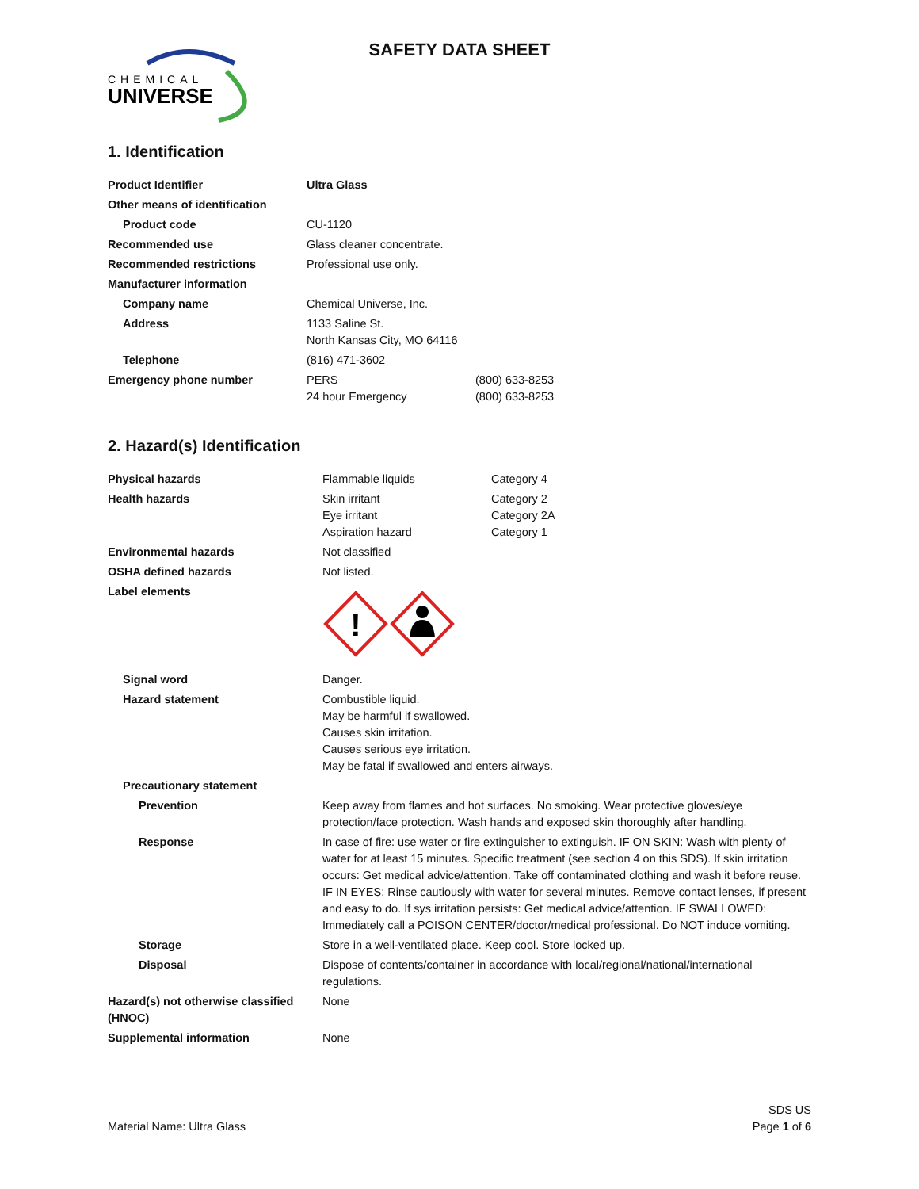CHEMICAL
UNIVERSE
SAFETY DATA SHEET
1. Identification
| Product Identifier | Ultra Glass | |
| Other means of identification | | |
| Product code | CU-1120 | |
| Recommended use | Glass cleaner concentrate. | |
| Recommended restrictions | Professional use only. | |
| Manufacturer information | | |
| Company name | Chemical Universe, Inc. | |
| Address | 1133 Saline St. North Kansas City, MO 64116 | |
| Telephone | (816) 471-3602 | |
| Emergency phone number | PERS 24 hour Emergency | (800) 633-8253 (800) 633-8253 |
2. Hazard(s) Identification
| Physical hazards | Flammable liquids | Category 4 |
| Health hazards | Skin irritant Eye irritant Aspiration hazard | Category 2 Category 2A Category 1 |
| Environmental hazards | Not classified | |
| OSHA defined hazards | Not listed. | |
| Label elements | ! | |
| Signal word | Danger. | |
| Hazard statement | Combustible liquid. May be harmful if swallowed. Causes skin irritation. Causes serious eye irritation. May be fatal if swallowed and enters airways. | |
| Precautionary statement | | |
| Prevention | Keep away from flames and hot surfaces. No smoking. Wear protective gloves/eye protection/face protection. Wash hands and exposed skin thoroughly after handling. | |
| Response | In case of fire: use water or fire extinguisher to extinguish. IF ON SKIN: Wash with plenty of water for at least 15 minutes. Specific treatment (see section 4 on this SDS). If skin irritation occurs: Get medical advice/attention. Take off contaminated clothing and wash it before reuse. IF IN EYES: Rinse cautiously with water for several minutes. Remove contact lenses, if present and easy to do. If sys irritation persists: Get medical advice/attention. IF SWALLOWED: Immediately call a POISON CENTER/doctor/medical professional. Do NOT induce vomiting. | |
| Storage | Store in a well-ventilated place. Keep cool. Store locked up. | |
| Disposal | Dispose of contents/container in accordance with local/regional/national/international regulations. | |
| Hazard(s) not otherwise classified (HNOC) | None | |
| Supplemental information | None | |
Material Name: Ultra Glass
SDS US
Page 1 of 6